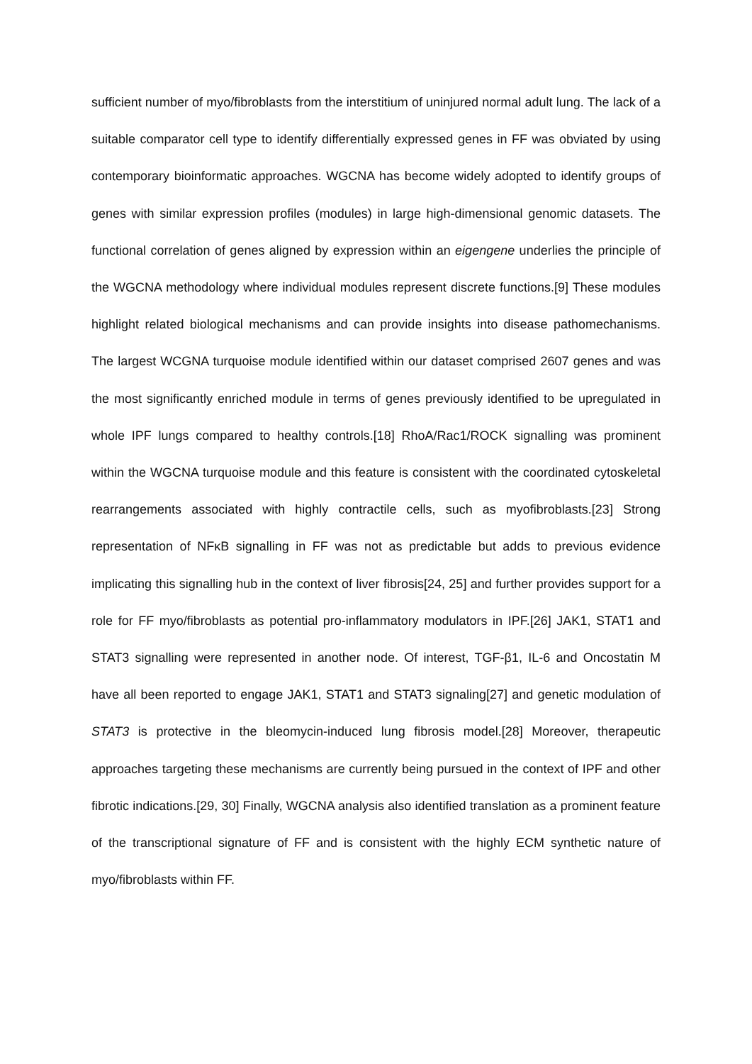sufficient number of myo/fibroblasts from the interstitium of uninjured normal adult lung. The lack of a suitable comparator cell type to identify differentially expressed genes in FF was obviated by using contemporary bioinformatic approaches. WGCNA has become widely adopted to identify groups of genes with similar expression profiles (modules) in large high-dimensional genomic datasets. The functional correlation of genes aligned by expression within an eigengene underlies the principle of the WGCNA methodology where individual modules represent discrete functions.[9] These modules highlight related biological mechanisms and can provide insights into disease pathomechanisms. The largest WCGNA turquoise module identified within our dataset comprised 2607 genes and was the most significantly enriched module in terms of genes previously identified to be upregulated in whole IPF lungs compared to healthy controls.[18] RhoA/Rac1/ROCK signalling was prominent within the WGCNA turquoise module and this feature is consistent with the coordinated cytoskeletal rearrangements associated with highly contractile cells, such as myofibroblasts.[23] Strong representation of NFκB signalling in FF was not as predictable but adds to previous evidence implicating this signalling hub in the context of liver fibrosis[24, 25] and further provides support for a role for FF myo/fibroblasts as potential pro-inflammatory modulators in IPF.[26] JAK1, STAT1 and STAT3 signalling were represented in another node. Of interest, TGF-β1, IL-6 and Oncostatin M have all been reported to engage JAK1, STAT1 and STAT3 signaling[27] and genetic modulation of STAT3 is protective in the bleomycin-induced lung fibrosis model.[28] Moreover, therapeutic approaches targeting these mechanisms are currently being pursued in the context of IPF and other fibrotic indications.[29, 30] Finally, WGCNA analysis also identified translation as a prominent feature of the transcriptional signature of FF and is consistent with the highly ECM synthetic nature of myo/fibroblasts within FF.